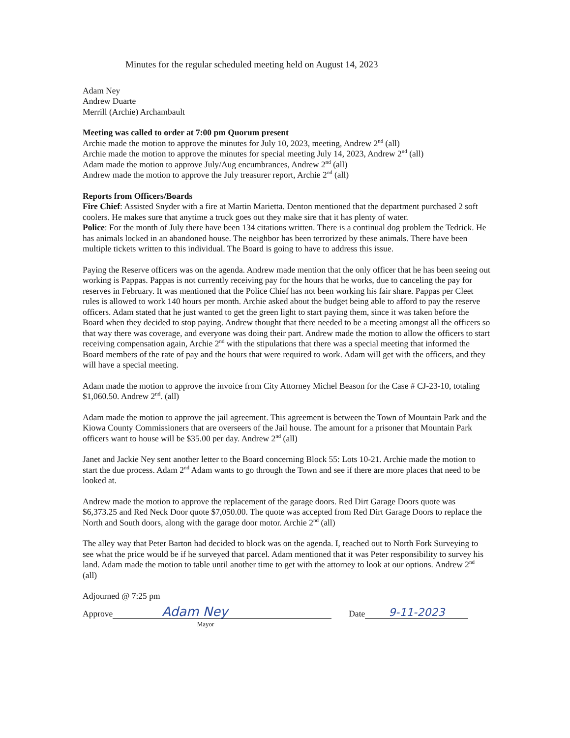Minutes for the regular scheduled meeting held on August 14, 2023
Adam Ney
Andrew Duarte
Merrill (Archie) Archambault
Meeting was called to order at 7:00 pm Quorum present
Archie made the motion to approve the minutes for July 10, 2023, meeting, Andrew 2<sup>nd</sup> (all)
Archie made the motion to approve the minutes for special meeting July 14, 2023, Andrew 2<sup>nd</sup> (all)
Adam made the motion to approve July/Aug encumbrances, Andrew 2<sup>nd</sup> (all)
Andrew made the motion to approve the July treasurer report, Archie 2<sup>nd</sup> (all)
Reports from Officers/Boards
Fire Chief: Assisted Snyder with a fire at Martin Marietta. Denton mentioned that the department purchased 2 soft coolers. He makes sure that anytime a truck goes out they make sire that it has plenty of water.
Police: For the month of July there have been 134 citations written. There is a continual dog problem the Tedrick. He has animals locked in an abandoned house. The neighbor has been terrorized by these animals. There have been multiple tickets written to this individual. The Board is going to have to address this issue.
Paying the Reserve officers was on the agenda. Andrew made mention that the only officer that he has been seeing out working is Pappas. Pappas is not currently receiving pay for the hours that he works, due to canceling the pay for reserves in February. It was mentioned that the Police Chief has not been working his fair share. Pappas per Cleet rules is allowed to work 140 hours per month. Archie asked about the budget being able to afford to pay the reserve officers. Adam stated that he just wanted to get the green light to start paying them, since it was taken before the Board when they decided to stop paying. Andrew thought that there needed to be a meeting amongst all the officers so that way there was coverage, and everyone was doing their part. Andrew made the motion to allow the officers to start receiving compensation again, Archie 2<sup>nd</sup> with the stipulations that there was a special meeting that informed the Board members of the rate of pay and the hours that were required to work. Adam will get with the officers, and they will have a special meeting.
Adam made the motion to approve the invoice from City Attorney Michel Beason for the Case # CJ-23-10, totaling $1,060.50. Andrew 2<sup>nd</sup>. (all)
Adam made the motion to approve the jail agreement. This agreement is between the Town of Mountain Park and the Kiowa County Commissioners that are overseers of the Jail house. The amount for a prisoner that Mountain Park officers want to house will be $35.00 per day. Andrew 2<sup>nd</sup> (all)
Janet and Jackie Ney sent another letter to the Board concerning Block 55: Lots 10-21. Archie made the motion to start the due process. Adam 2<sup>nd</sup> Adam wants to go through the Town and see if there are more places that need to be looked at.
Andrew made the motion to approve the replacement of the garage doors. Red Dirt Garage Doors quote was $6,373.25 and Red Neck Door quote $7,050.00. The quote was accepted from Red Dirt Garage Doors to replace the North and South doors, along with the garage door motor. Archie 2<sup>nd</sup> (all)
The alley way that Peter Barton had decided to block was on the agenda. I, reached out to North Fork Surveying to see what the price would be if he surveyed that parcel. Adam mentioned that it was Peter responsibility to survey his land. Adam made the motion to table until another time to get with the attorney to look at our options. Andrew 2<sup>nd</sup> (all)
Adjourned @ 7:25 pm
Approve Adam Ney Date 9-11-2023
Mayor